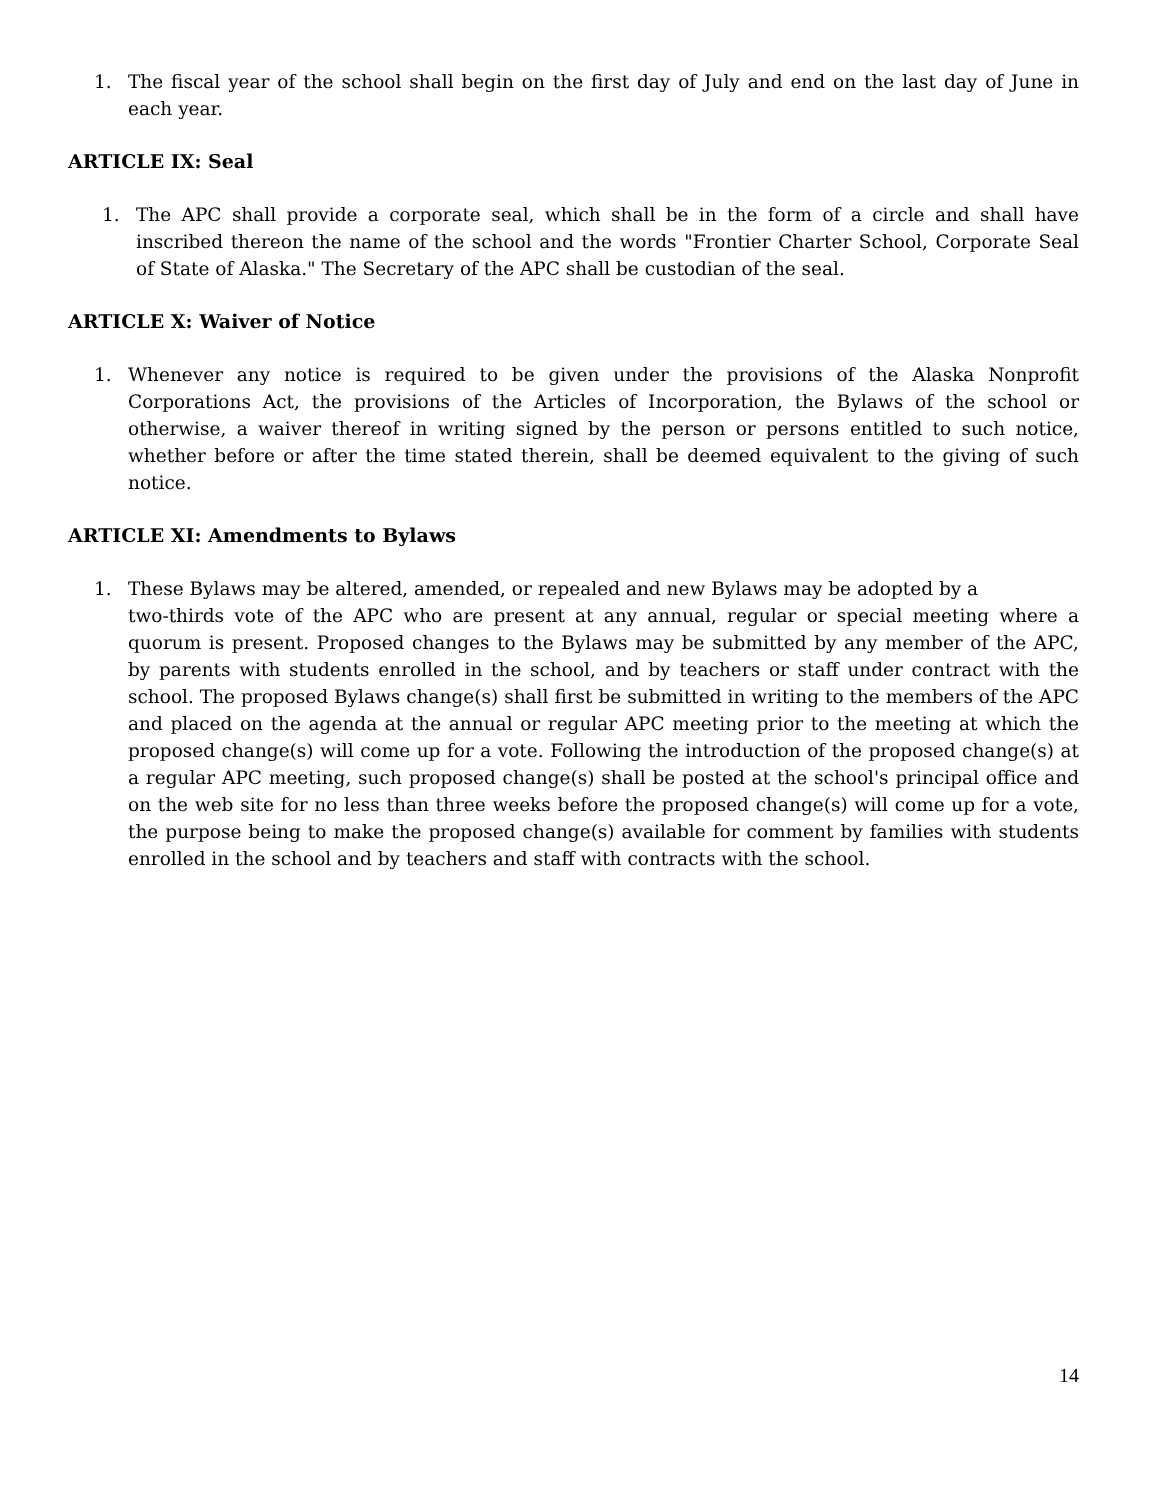1. The fiscal year of the school shall begin on the first day of July and end on the last day of June in each year.
ARTICLE IX: Seal
1. The APC shall provide a corporate seal, which shall be in the form of a circle and shall have inscribed thereon the name of the school and the words "Frontier Charter School, Corporate Seal of State of Alaska." The Secretary of the APC shall be custodian of the seal.
ARTICLE X: Waiver of Notice
1. Whenever any notice is required to be given under the provisions of the Alaska Nonprofit Corporations Act, the provisions of the Articles of Incorporation, the Bylaws of the school or otherwise, a waiver thereof in writing signed by the person or persons entitled to such notice, whether before or after the time stated therein, shall be deemed equivalent to the giving of such notice.
ARTICLE XI: Amendments to Bylaws
1. These Bylaws may be altered, amended, or repealed and new Bylaws may be adopted by a
two-thirds vote of the APC who are present at any annual, regular or special meeting where a quorum is present. Proposed changes to the Bylaws may be submitted by any member of the APC, by parents with students enrolled in the school, and by teachers or staff under contract with the school. The proposed Bylaws change(s) shall first be submitted in writing to the members of the APC and placed on the agenda at the annual or regular APC meeting prior to the meeting at which the proposed change(s) will come up for a vote. Following the introduction of the proposed change(s) at a regular APC meeting, such proposed change(s) shall be posted at the school's principal office and on the web site for no less than three weeks before the proposed change(s) will come up for a vote, the purpose being to make the proposed change(s) available for comment by families with students enrolled in the school and by teachers and staff with contracts with the school.
14